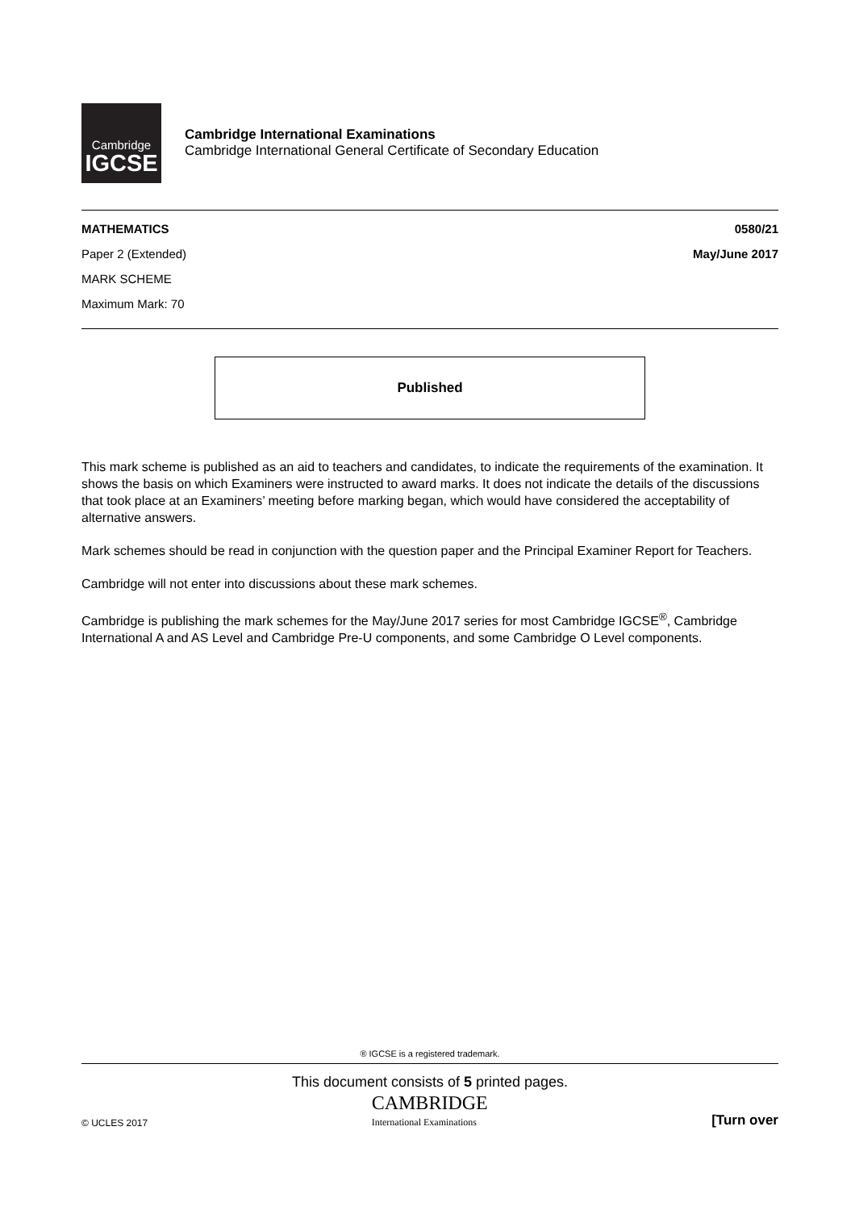Cambridge
IGCSE
Cambridge International Examinations
Cambridge International General Certificate of Secondary Education
MATHEMATICS 0580/21
Paper 2 (Extended) May/June 2017
MARK SCHEME
Maximum Mark: 70
Published
This mark scheme is published as an aid to teachers and candidates, to indicate the requirements of the examination. It shows the basis on which Examiners were instructed to award marks. It does not indicate the details of the discussions that took place at an Examiners’ meeting before marking began, which would have considered the acceptability of alternative answers.
Mark schemes should be read in conjunction with the question paper and the Principal Examiner Report for Teachers.
Cambridge will not enter into discussions about these mark schemes.
Cambridge is publishing the mark schemes for the May/June 2017 series for most Cambridge IGCSE<sup>®</sup>, Cambridge International A and AS Level and Cambridge Pre-U components, and some Cambridge O Level components.
® IGCSE is a registered trademark.
This document consists of 5 printed pages.
© UCLES 2017 CAMBRIDGE
International Examinations [Turn over